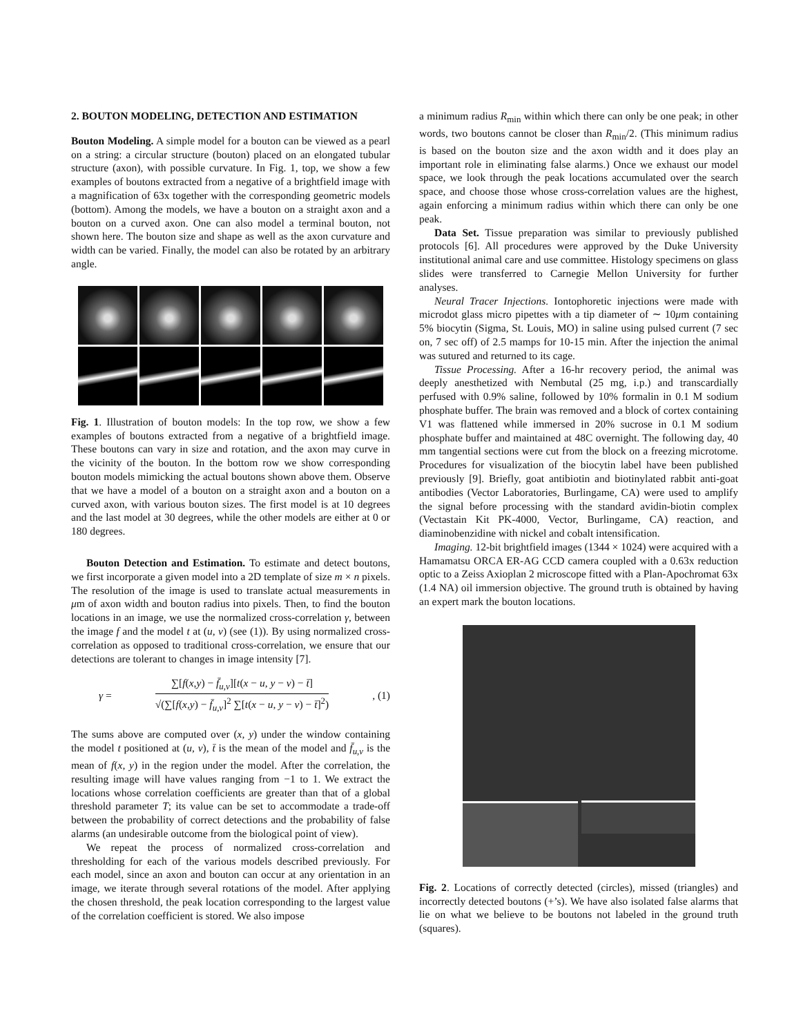2. BOUTON MODELING, DETECTION AND ESTIMATION
Bouton Modeling. A simple model for a bouton can be viewed as a pearl on a string: a circular structure (bouton) placed on an elongated tubular structure (axon), with possible curvature. In Fig. 1, top, we show a few examples of boutons extracted from a negative of a brightfield image with a magnification of 63x together with the corresponding geometric models (bottom). Among the models, we have a bouton on a straight axon and a bouton on a curved axon. One can also model a terminal bouton, not shown here. The bouton size and shape as well as the axon curvature and width can be varied. Finally, the model can also be rotated by an arbitrary angle.
Fig. 1. Illustration of bouton models: In the top row, we show a few examples of boutons extracted from a negative of a brightfield image. These boutons can vary in size and rotation, and the axon may curve in the vicinity of the bouton. In the bottom row we show corresponding bouton models mimicking the actual boutons shown above them. Observe that we have a model of a bouton on a straight axon and a bouton on a curved axon, with various bouton sizes. The first model is at 10 degrees and the last model at 30 degrees, while the other models are either at 0 or 180 degrees.
Bouton Detection and Estimation. To estimate and detect boutons, we first incorporate a given model into a 2D template of size m × n pixels. The resolution of the image is used to translate actual measurements in μm of axon width and bouton radius into pixels. Then, to find the bouton locations in an image, we use the normalized cross-correlation γ, between the image f and the model t at (u, v) (see (1)). By using normalized cross-correlation as opposed to traditional cross-correlation, we ensure that our detections are tolerant to changes in image intensity [7].
γ =
∑[f(x,y) − f̄<sub>u,v</sub>][t(x − u, y − v) − t̄]
√(∑[f(x,y) − f̄<sub>u,v</sub>]<sup>2</sup> ∑[t(x − u, y − v) − t̄]<sup>2</sup>)
, (1)
The sums above are computed over (x, y) under the window containing the model t positioned at (u, v), t̄ is the mean of the model and f̄<sub>u,v</sub> is the mean of f(x, y) in the region under the model. After the correlation, the resulting image will have values ranging from −1 to 1. We extract the locations whose correlation coefficients are greater than that of a global threshold parameter T; its value can be set to accommodate a trade-off between the probability of correct detections and the probability of false alarms (an undesirable outcome from the biological point of view).
We repeat the process of normalized cross-correlation and thresholding for each of the various models described previously. For each model, since an axon and bouton can occur at any orientation in an image, we iterate through several rotations of the model. After applying the chosen threshold, the peak location corresponding to the largest value of the correlation coefficient is stored. We also impose
a minimum radius R<sub>min</sub> within which there can only be one peak; in other words, two boutons cannot be closer than R<sub>min</sub>/2. (This minimum radius is based on the bouton size and the axon width and it does play an important role in eliminating false alarms.) Once we exhaust our model space, we look through the peak locations accumulated over the search space, and choose those whose cross-correlation values are the highest, again enforcing a minimum radius within which there can only be one peak.
Data Set. Tissue preparation was similar to previously published protocols [6]. All procedures were approved by the Duke University institutional animal care and use committee. Histology specimens on glass slides were transferred to Carnegie Mellon University for further analyses.
Neural Tracer Injections. Iontophoretic injections were made with microdot glass micro pipettes with a tip diameter of ∼ 10μm containing 5% biocytin (Sigma, St. Louis, MO) in saline using pulsed current (7 sec on, 7 sec off) of 2.5 mamps for 10-15 min. After the injection the animal was sutured and returned to its cage.
Tissue Processing. After a 16-hr recovery period, the animal was deeply anesthetized with Nembutal (25 mg, i.p.) and transcardially perfused with 0.9% saline, followed by 10% formalin in 0.1 M sodium phosphate buffer. The brain was removed and a block of cortex containing V1 was flattened while immersed in 20% sucrose in 0.1 M sodium phosphate buffer and maintained at 48C overnight. The following day, 40 mm tangential sections were cut from the block on a freezing microtome. Procedures for visualization of the biocytin label have been published previously [9]. Briefly, goat antibiotin and biotinylated rabbit anti-goat antibodies (Vector Laboratories, Burlingame, CA) were used to amplify the signal before processing with the standard avidin-biotin complex (Vectastain Kit PK-4000, Vector, Burlingame, CA) reaction, and diaminobenzidine with nickel and cobalt intensification.
Imaging. 12-bit brightfield images (1344 × 1024) were acquired with a Hamamatsu ORCA ER-AG CCD camera coupled with a 0.63x reduction optic to a Zeiss Axioplan 2 microscope fitted with a Plan-Apochromat 63x (1.4 NA) oil immersion objective. The ground truth is obtained by having an expert mark the bouton locations.
Fig. 2. Locations of correctly detected (circles), missed (triangles) and incorrectly detected boutons (+’s). We have also isolated false alarms that lie on what we believe to be boutons not labeled in the ground truth (squares).